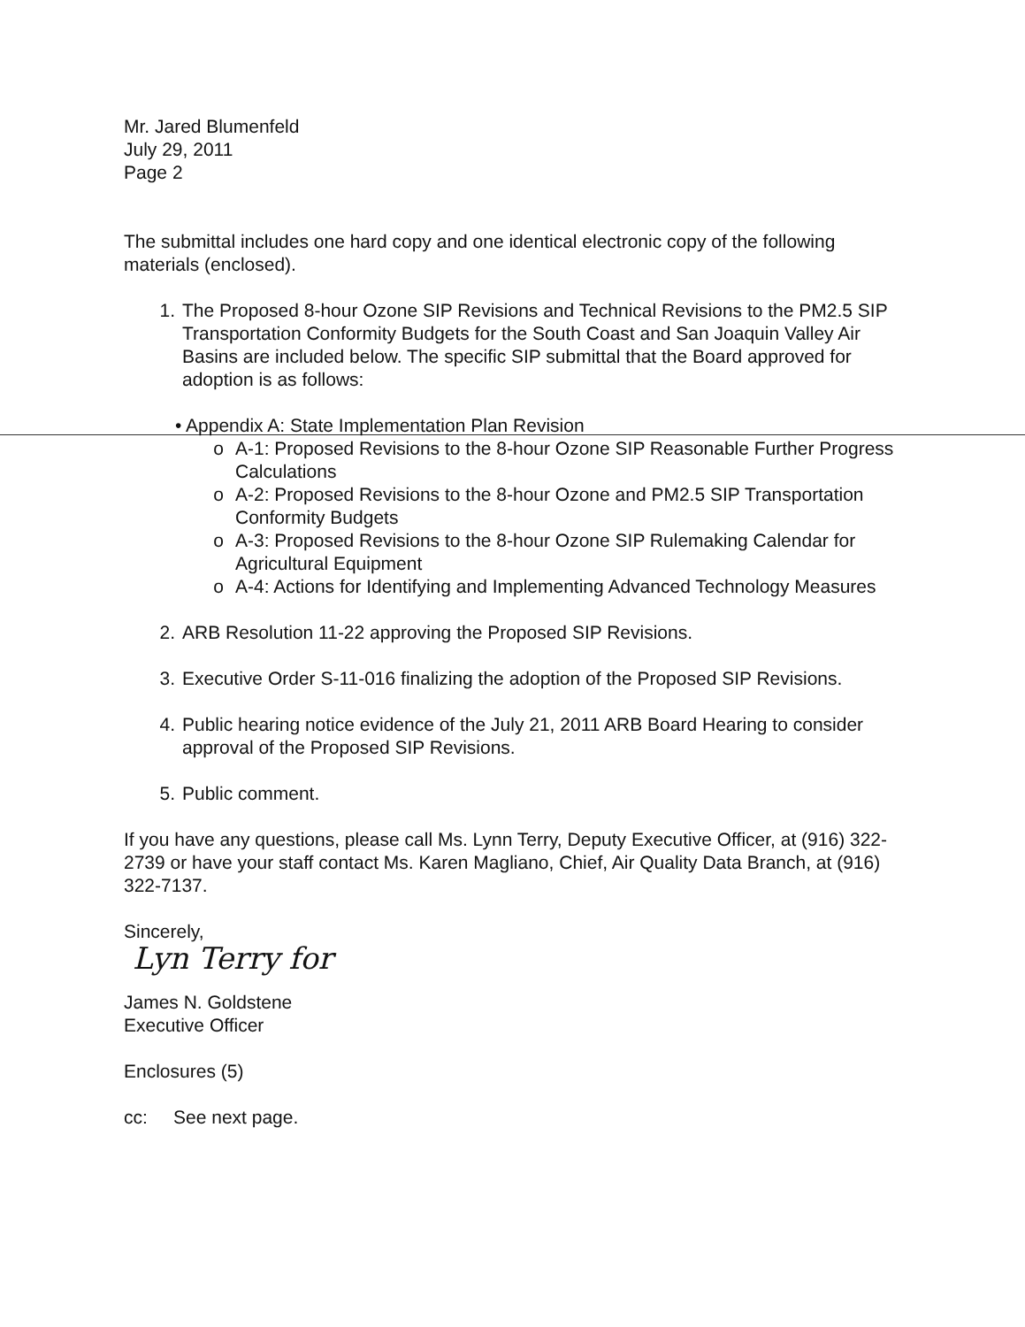Mr. Jared Blumenfeld
July 29, 2011
Page 2
The submittal includes one hard copy and one identical electronic copy of the following materials (enclosed).
1. The Proposed 8-hour Ozone SIP Revisions and Technical Revisions to the PM2.5 SIP Transportation Conformity Budgets for the South Coast and San Joaquin Valley Air Basins are included below. The specific SIP submittal that the Board approved for adoption is as follows:
• Appendix A: State Implementation Plan Revision
o A-1: Proposed Revisions to the 8-hour Ozone SIP Reasonable Further Progress Calculations
o A-2: Proposed Revisions to the 8-hour Ozone and PM2.5 SIP Transportation Conformity Budgets
o A-3: Proposed Revisions to the 8-hour Ozone SIP Rulemaking Calendar for Agricultural Equipment
o A-4: Actions for Identifying and Implementing Advanced Technology Measures
2. ARB Resolution 11-22 approving the Proposed SIP Revisions.
3. Executive Order S-11-016 finalizing the adoption of the Proposed SIP Revisions.
4. Public hearing notice evidence of the July 21, 2011 ARB Board Hearing to consider approval of the Proposed SIP Revisions.
5. Public comment.
If you have any questions, please call Ms. Lynn Terry, Deputy Executive Officer, at (916) 322-2739 or have your staff contact Ms. Karen Magliano, Chief, Air Quality Data Branch, at (916) 322-7137.
Sincerely,
Lyn Terry for
James N. Goldstene
Executive Officer
Enclosures (5)
cc: See next page.